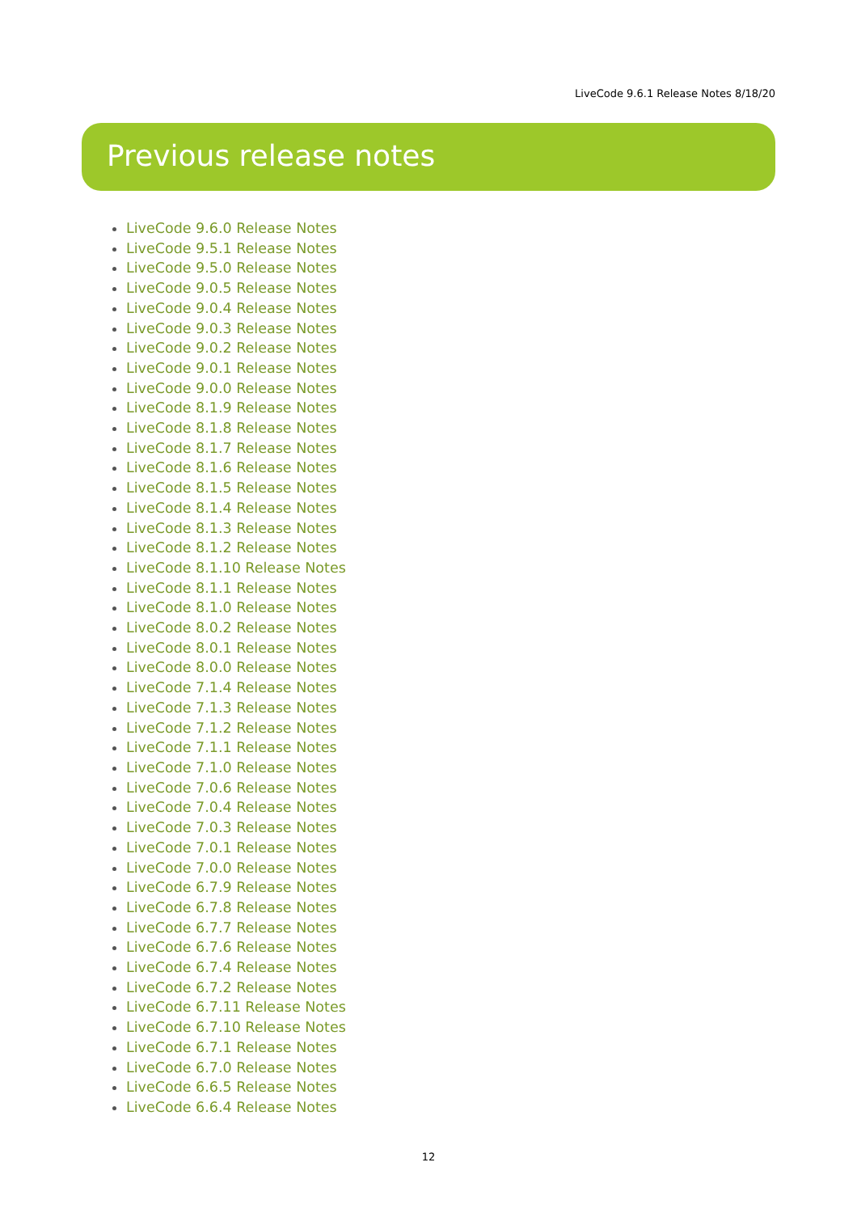LiveCode 9.6.1 Release Notes 8/18/20
Previous release notes
LiveCode 9.6.0 Release Notes
LiveCode 9.5.1 Release Notes
LiveCode 9.5.0 Release Notes
LiveCode 9.0.5 Release Notes
LiveCode 9.0.4 Release Notes
LiveCode 9.0.3 Release Notes
LiveCode 9.0.2 Release Notes
LiveCode 9.0.1 Release Notes
LiveCode 9.0.0 Release Notes
LiveCode 8.1.9 Release Notes
LiveCode 8.1.8 Release Notes
LiveCode 8.1.7 Release Notes
LiveCode 8.1.6 Release Notes
LiveCode 8.1.5 Release Notes
LiveCode 8.1.4 Release Notes
LiveCode 8.1.3 Release Notes
LiveCode 8.1.2 Release Notes
LiveCode 8.1.10 Release Notes
LiveCode 8.1.1 Release Notes
LiveCode 8.1.0 Release Notes
LiveCode 8.0.2 Release Notes
LiveCode 8.0.1 Release Notes
LiveCode 8.0.0 Release Notes
LiveCode 7.1.4 Release Notes
LiveCode 7.1.3 Release Notes
LiveCode 7.1.2 Release Notes
LiveCode 7.1.1 Release Notes
LiveCode 7.1.0 Release Notes
LiveCode 7.0.6 Release Notes
LiveCode 7.0.4 Release Notes
LiveCode 7.0.3 Release Notes
LiveCode 7.0.1 Release Notes
LiveCode 7.0.0 Release Notes
LiveCode 6.7.9 Release Notes
LiveCode 6.7.8 Release Notes
LiveCode 6.7.7 Release Notes
LiveCode 6.7.6 Release Notes
LiveCode 6.7.4 Release Notes
LiveCode 6.7.2 Release Notes
LiveCode 6.7.11 Release Notes
LiveCode 6.7.10 Release Notes
LiveCode 6.7.1 Release Notes
LiveCode 6.7.0 Release Notes
LiveCode 6.6.5 Release Notes
LiveCode 6.6.4 Release Notes
12